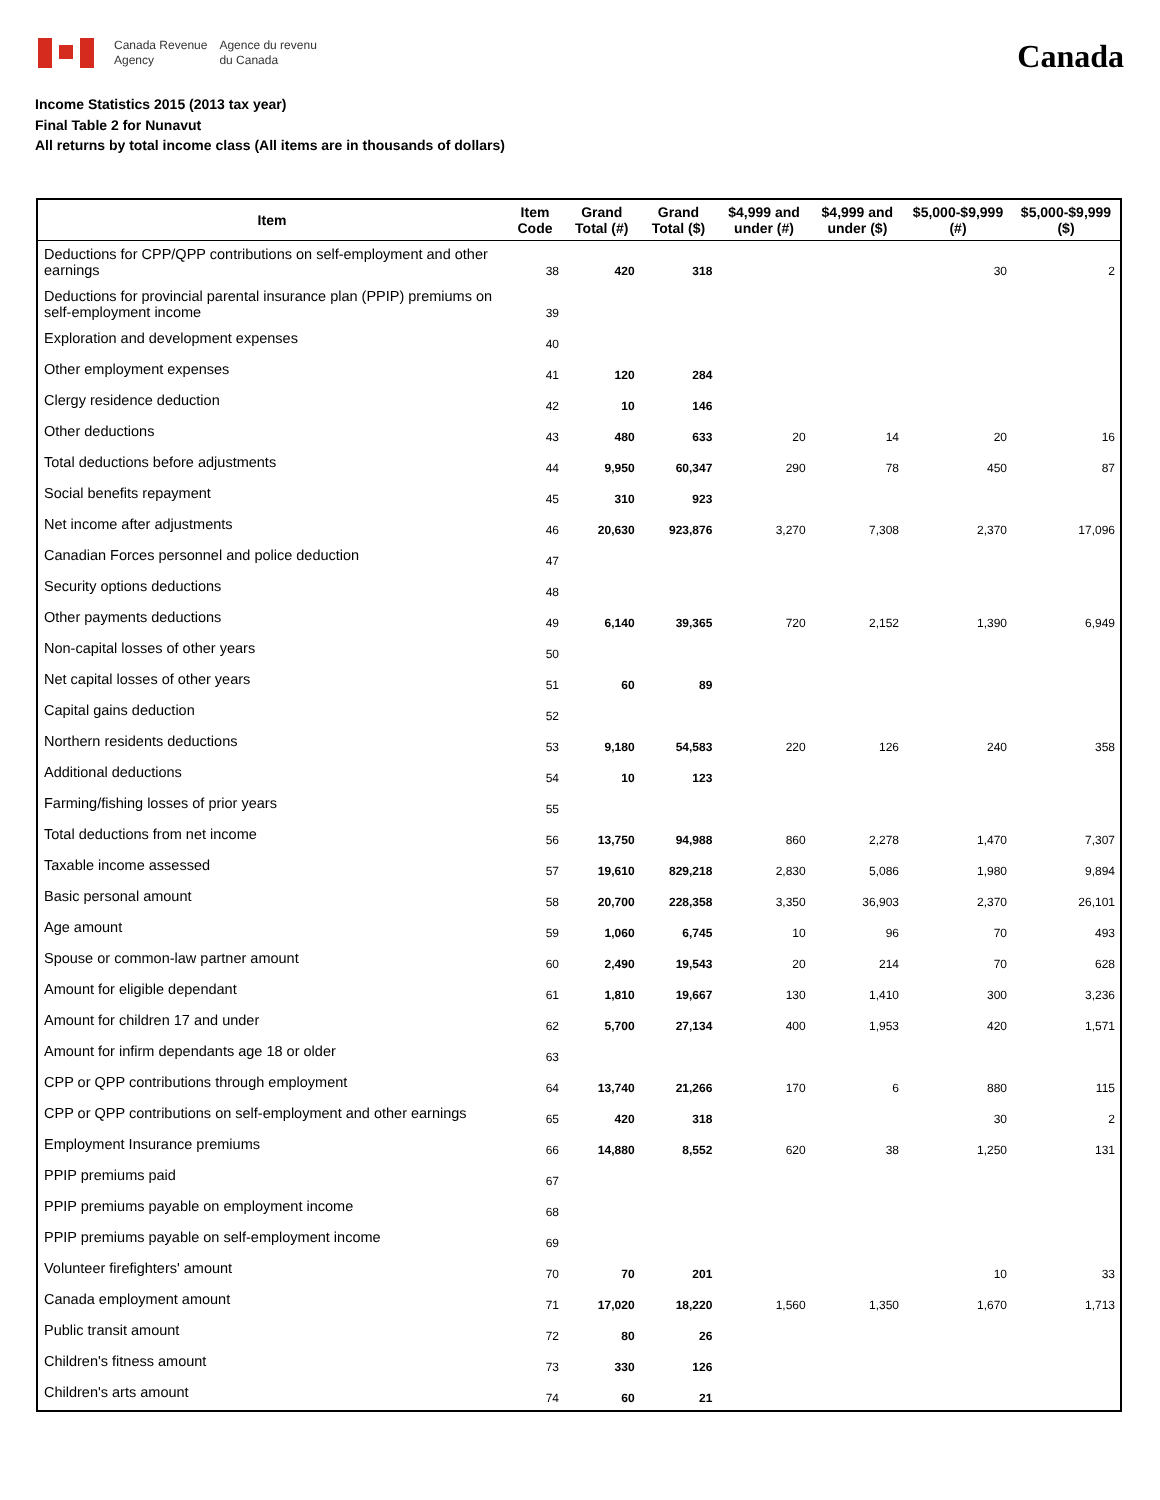Canada Revenue
Agency
Agence du revenu
du Canada
Canada
Income Statistics 2015 (2013 tax year)
Final Table 2 for Nunavut
All returns by total income class (All items are in thousands of dollars)
| Item | Item Code | Grand Total (#) | Grand Total ($) | $4,999 and under (#) | $4,999 and under ($) | $5,000-$9,999 (#) | $5,000-$9,999 ($) |
| --- | --- | --- | --- | --- | --- | --- | --- |
| Deductions for CPP/QPP contributions on self-employment and other earnings | 38 | 420 | 318 | | | 30 | 2 |
| Deductions for provincial parental insurance plan (PPIP) premiums on self-employment income | 39 | | | | | | |
| Exploration and development expenses | 40 | | | | | | |
| Other employment expenses | 41 | 120 | 284 | | | | |
| Clergy residence deduction | 42 | 10 | 146 | | | | |
| Other deductions | 43 | 480 | 633 | 20 | 14 | 20 | 16 |
| Total deductions before adjustments | 44 | 9,950 | 60,347 | 290 | 78 | 450 | 87 |
| Social benefits repayment | 45 | 310 | 923 | | | | |
| Net income after adjustments | 46 | 20,630 | 923,876 | 3,270 | 7,308 | 2,370 | 17,096 |
| Canadian Forces personnel and police deduction | 47 | | | | | | |
| Security options deductions | 48 | | | | | | |
| Other payments deductions | 49 | 6,140 | 39,365 | 720 | 2,152 | 1,390 | 6,949 |
| Non-capital losses of other years | 50 | | | | | | |
| Net capital losses of other years | 51 | 60 | 89 | | | | |
| Capital gains deduction | 52 | | | | | | |
| Northern residents deductions | 53 | 9,180 | 54,583 | 220 | 126 | 240 | 358 |
| Additional deductions | 54 | 10 | 123 | | | | |
| Farming/fishing losses of prior years | 55 | | | | | | |
| Total deductions from net income | 56 | 13,750 | 94,988 | 860 | 2,278 | 1,470 | 7,307 |
| Taxable income assessed | 57 | 19,610 | 829,218 | 2,830 | 5,086 | 1,980 | 9,894 |
| Basic personal amount | 58 | 20,700 | 228,358 | 3,350 | 36,903 | 2,370 | 26,101 |
| Age amount | 59 | 1,060 | 6,745 | 10 | 96 | 70 | 493 |
| Spouse or common-law partner amount | 60 | 2,490 | 19,543 | 20 | 214 | 70 | 628 |
| Amount for eligible dependant | 61 | 1,810 | 19,667 | 130 | 1,410 | 300 | 3,236 |
| Amount for children 17 and under | 62 | 5,700 | 27,134 | 400 | 1,953 | 420 | 1,571 |
| Amount for infirm dependants age 18 or older | 63 | | | | | | |
| CPP or QPP contributions through employment | 64 | 13,740 | 21,266 | 170 | 6 | 880 | 115 |
| CPP or QPP contributions on self-employment and other earnings | 65 | 420 | 318 | | | 30 | 2 |
| Employment Insurance premiums | 66 | 14,880 | 8,552 | 620 | 38 | 1,250 | 131 |
| PPIP premiums paid | 67 | | | | | | |
| PPIP premiums payable on employment income | 68 | | | | | | |
| PPIP premiums payable on self-employment income | 69 | | | | | | |
| Volunteer firefighters' amount | 70 | 70 | 201 | | | 10 | 33 |
| Canada employment amount | 71 | 17,020 | 18,220 | 1,560 | 1,350 | 1,670 | 1,713 |
| Public transit amount | 72 | 80 | 26 | | | | |
| Children's fitness amount | 73 | 330 | 126 | | | | |
| Children's arts amount | 74 | 60 | 21 | | | | |